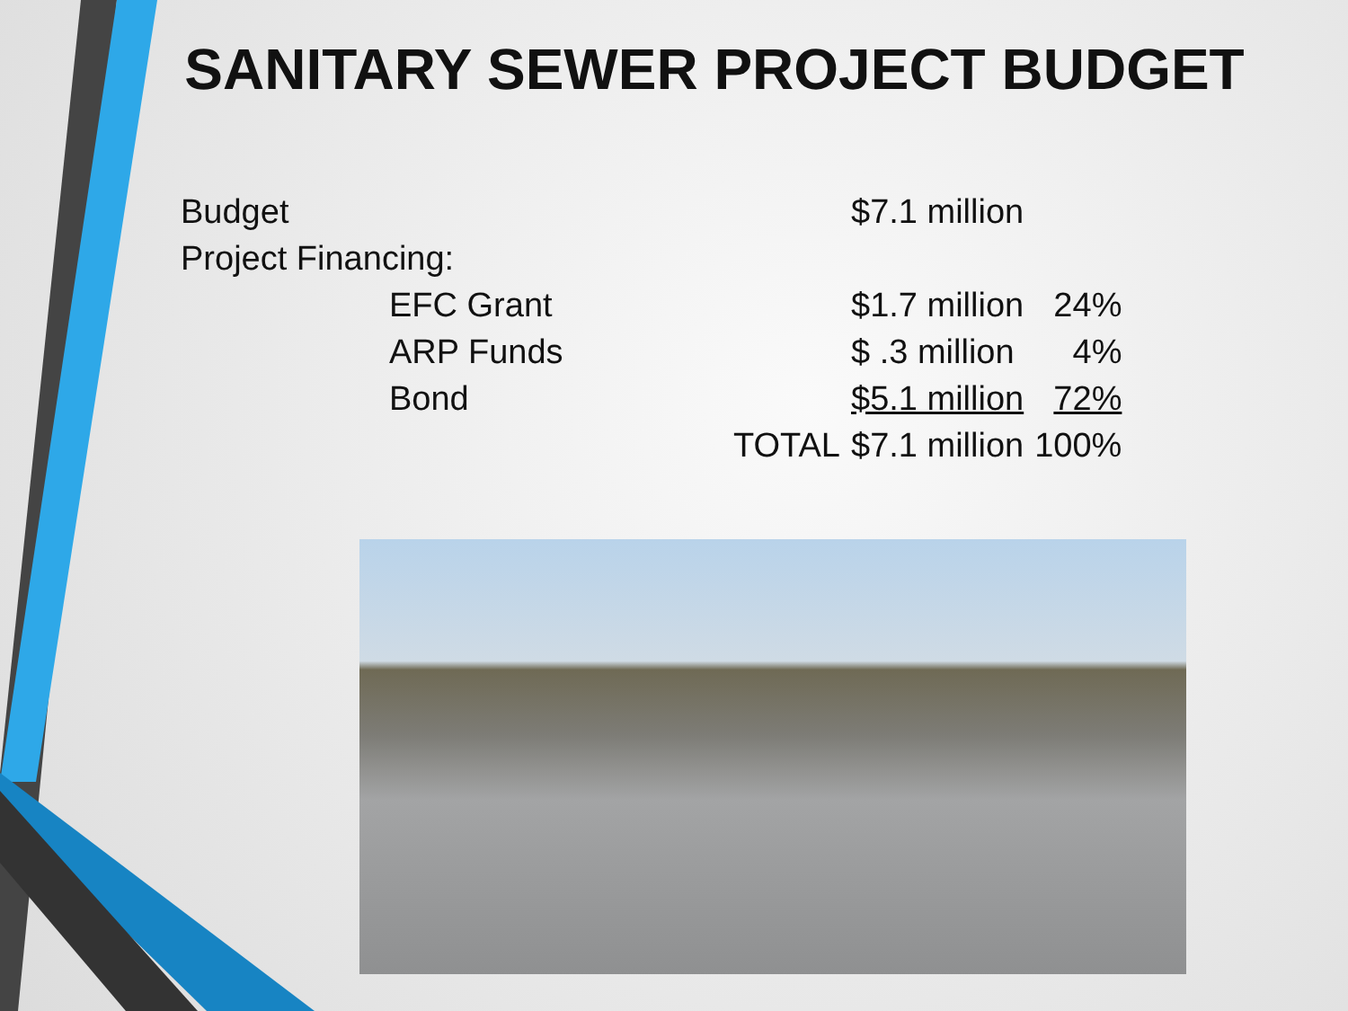SANITARY SEWER PROJECT BUDGET
| Budget | | | $7.1 million | |
| Project Financing: | | | | |
| | EFC Grant | | $1.7 million | 24% |
| | ARP Funds | | $ .3 million | 4% |
| | Bond | | $5.1 million | 72% |
| | | TOTAL | $7.1 million | 100% |